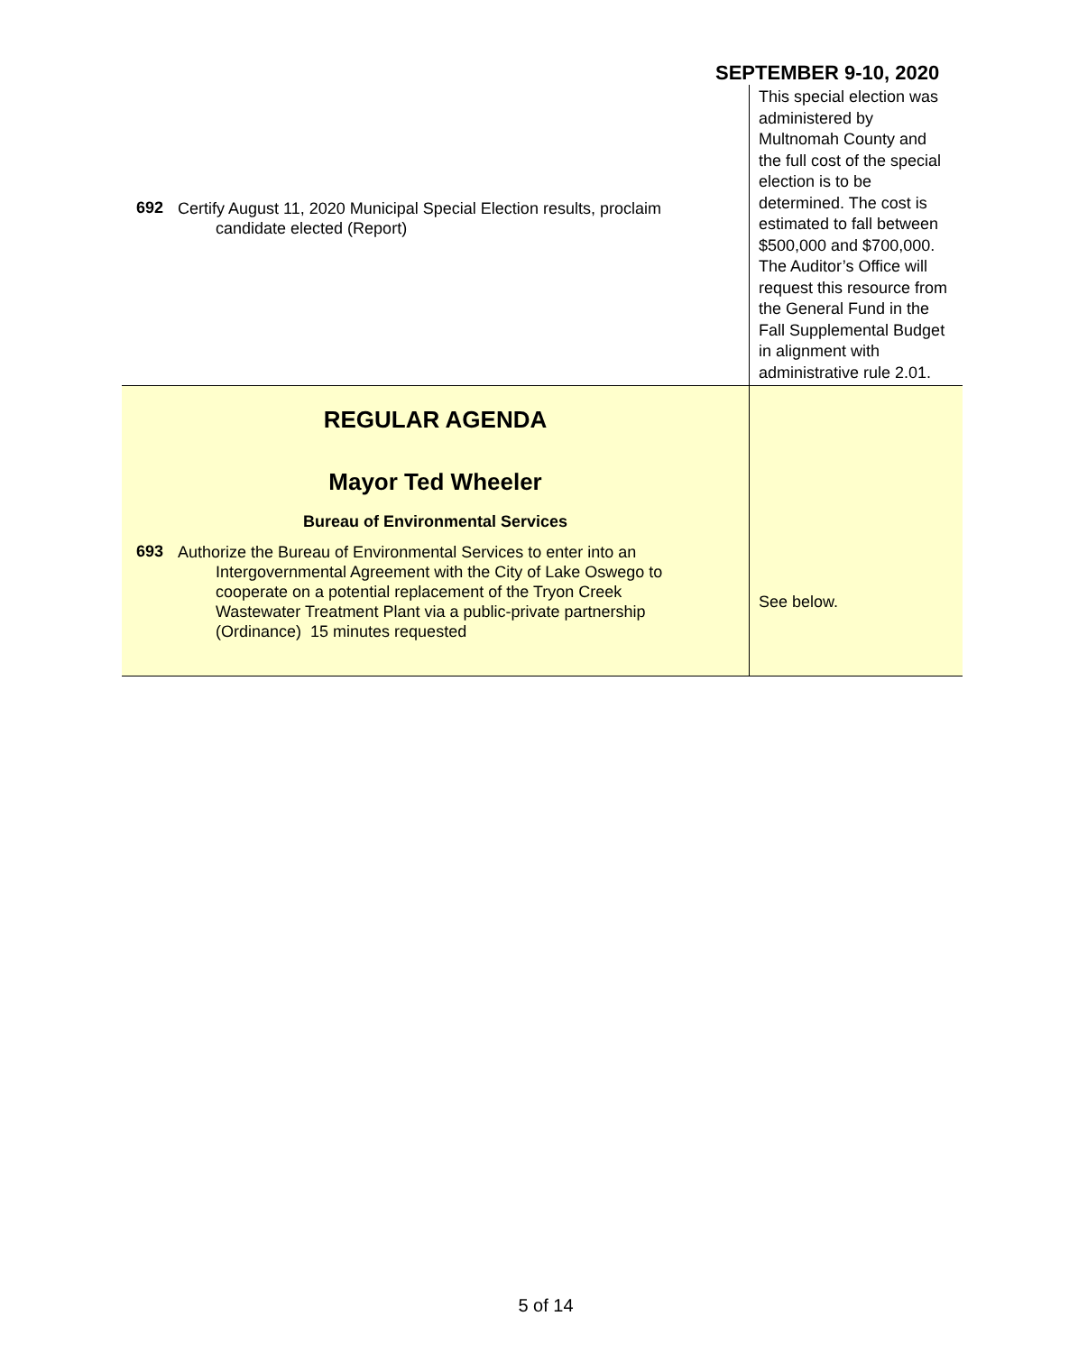SEPTEMBER 9-10, 2020
| 692 Certify August 11, 2020 Municipal Special Election results, proclaim candidate elected (Report) | This special election was administered by Multnomah County and the full cost of the special election is to be determined. The cost is estimated to fall between $500,000 and $700,000. The Auditor’s Office will request this resource from the General Fund in the Fall Supplemental Budget in alignment with administrative rule 2.01. |
| REGULAR AGENDA Mayor Ted Wheeler Bureau of Environmental Services 693 Authorize the Bureau of Environmental Services to enter into an Intergovernmental Agreement with the City of Lake Oswego to cooperate on a potential replacement of the Tryon Creek Wastewater Treatment Plant via a public-private partnership (Ordinance) 15 minutes requested | See below. |
5 of 14